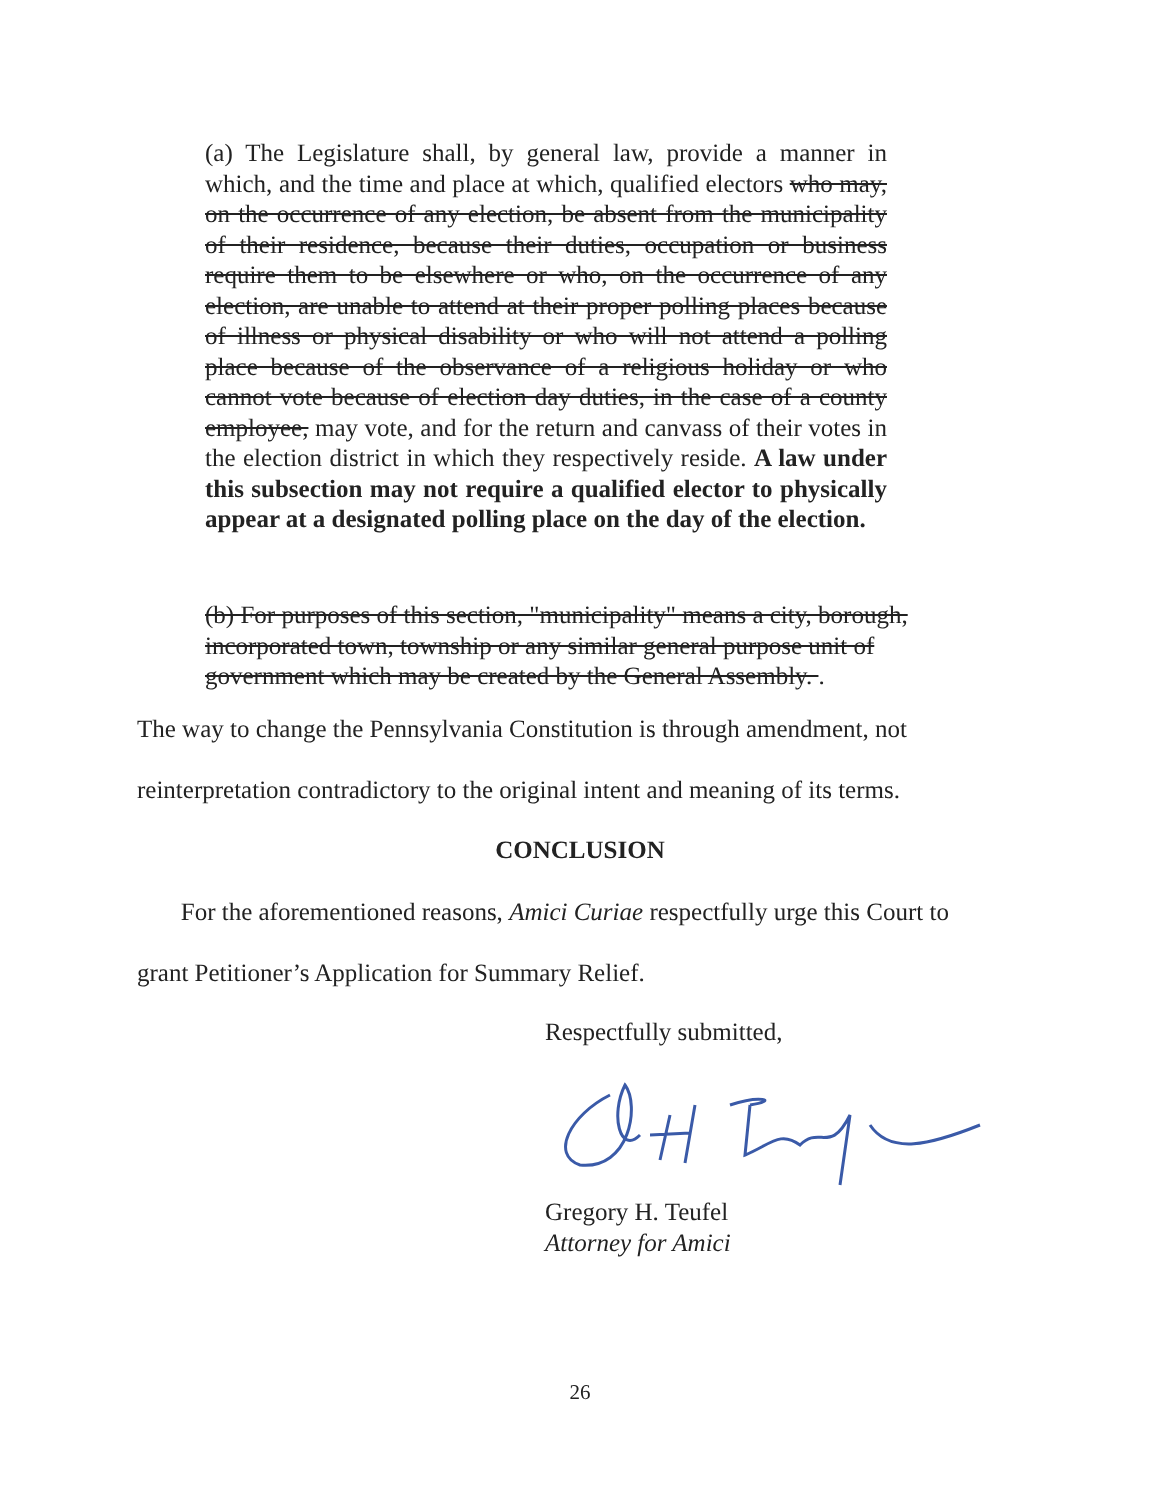(a) The Legislature shall, by general law, provide a manner in which, and the time and place at which, qualified electors who may, on the occurrence of any election, be absent from the municipality of their residence, because their duties, occupation or business require them to be elsewhere or who, on the occurrence of any election, are unable to attend at their proper polling places because of illness or physical disability or who will not attend a polling place because of the observance of a religious holiday or who cannot vote because of election day duties, in the case of a county employee, may vote, and for the return and canvass of their votes in the election district in which they respectively reside. A law under this subsection may not require a qualified elector to physically appear at a designated polling place on the day of the election.
(b) For purposes of this section, "municipality" means a city, borough, incorporated town, township or any similar general purpose unit of government which may be created by the General Assembly. .
The way to change the Pennsylvania Constitution is through amendment, not
reinterpretation contradictory to the original intent and meaning of its terms.
CONCLUSION
For the aforementioned reasons, Amici Curiae respectfully urge this Court to
grant Petitioner’s Application for Summary Relief.
Respectfully submitted,
Gregory H. Teufel
Attorney for Amici
26